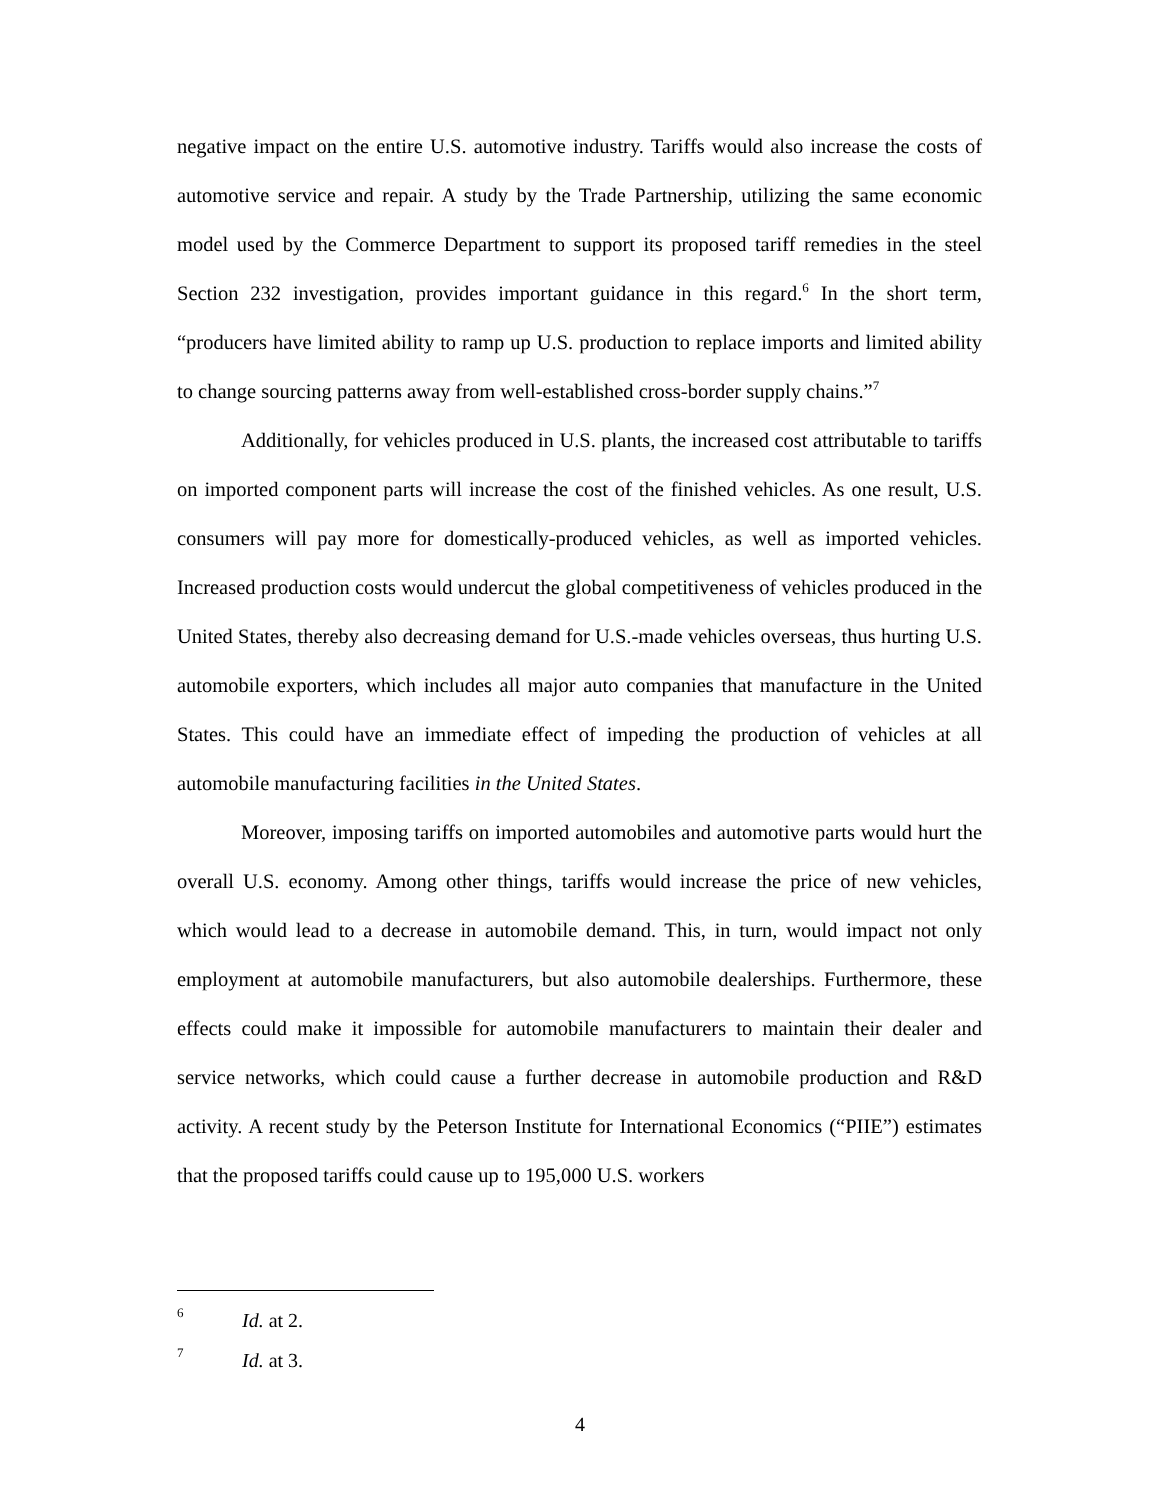negative impact on the entire U.S. automotive industry. Tariffs would also increase the costs of automotive service and repair. A study by the Trade Partnership, utilizing the same economic model used by the Commerce Department to support its proposed tariff remedies in the steel Section 232 investigation, provides important guidance in this regard.<sup>6</sup> In the short term, “producers have limited ability to ramp up U.S. production to replace imports and limited ability to change sourcing patterns away from well-established cross-border supply chains.”<sup>7</sup>
Additionally, for vehicles produced in U.S. plants, the increased cost attributable to tariffs on imported component parts will increase the cost of the finished vehicles. As one result, U.S. consumers will pay more for domestically-produced vehicles, as well as imported vehicles. Increased production costs would undercut the global competitiveness of vehicles produced in the United States, thereby also decreasing demand for U.S.-made vehicles overseas, thus hurting U.S. automobile exporters, which includes all major auto companies that manufacture in the United States. This could have an immediate effect of impeding the production of vehicles at all automobile manufacturing facilities in the United States.
Moreover, imposing tariffs on imported automobiles and automotive parts would hurt the overall U.S. economy. Among other things, tariffs would increase the price of new vehicles, which would lead to a decrease in automobile demand. This, in turn, would impact not only employment at automobile manufacturers, but also automobile dealerships. Furthermore, these effects could make it impossible for automobile manufacturers to maintain their dealer and service networks, which could cause a further decrease in automobile production and R&D activity. A recent study by the Peterson Institute for International Economics (“PIIE”) estimates that the proposed tariffs could cause up to 195,000 U.S. workers
6 Id. at 2.
7 Id. at 3.
4